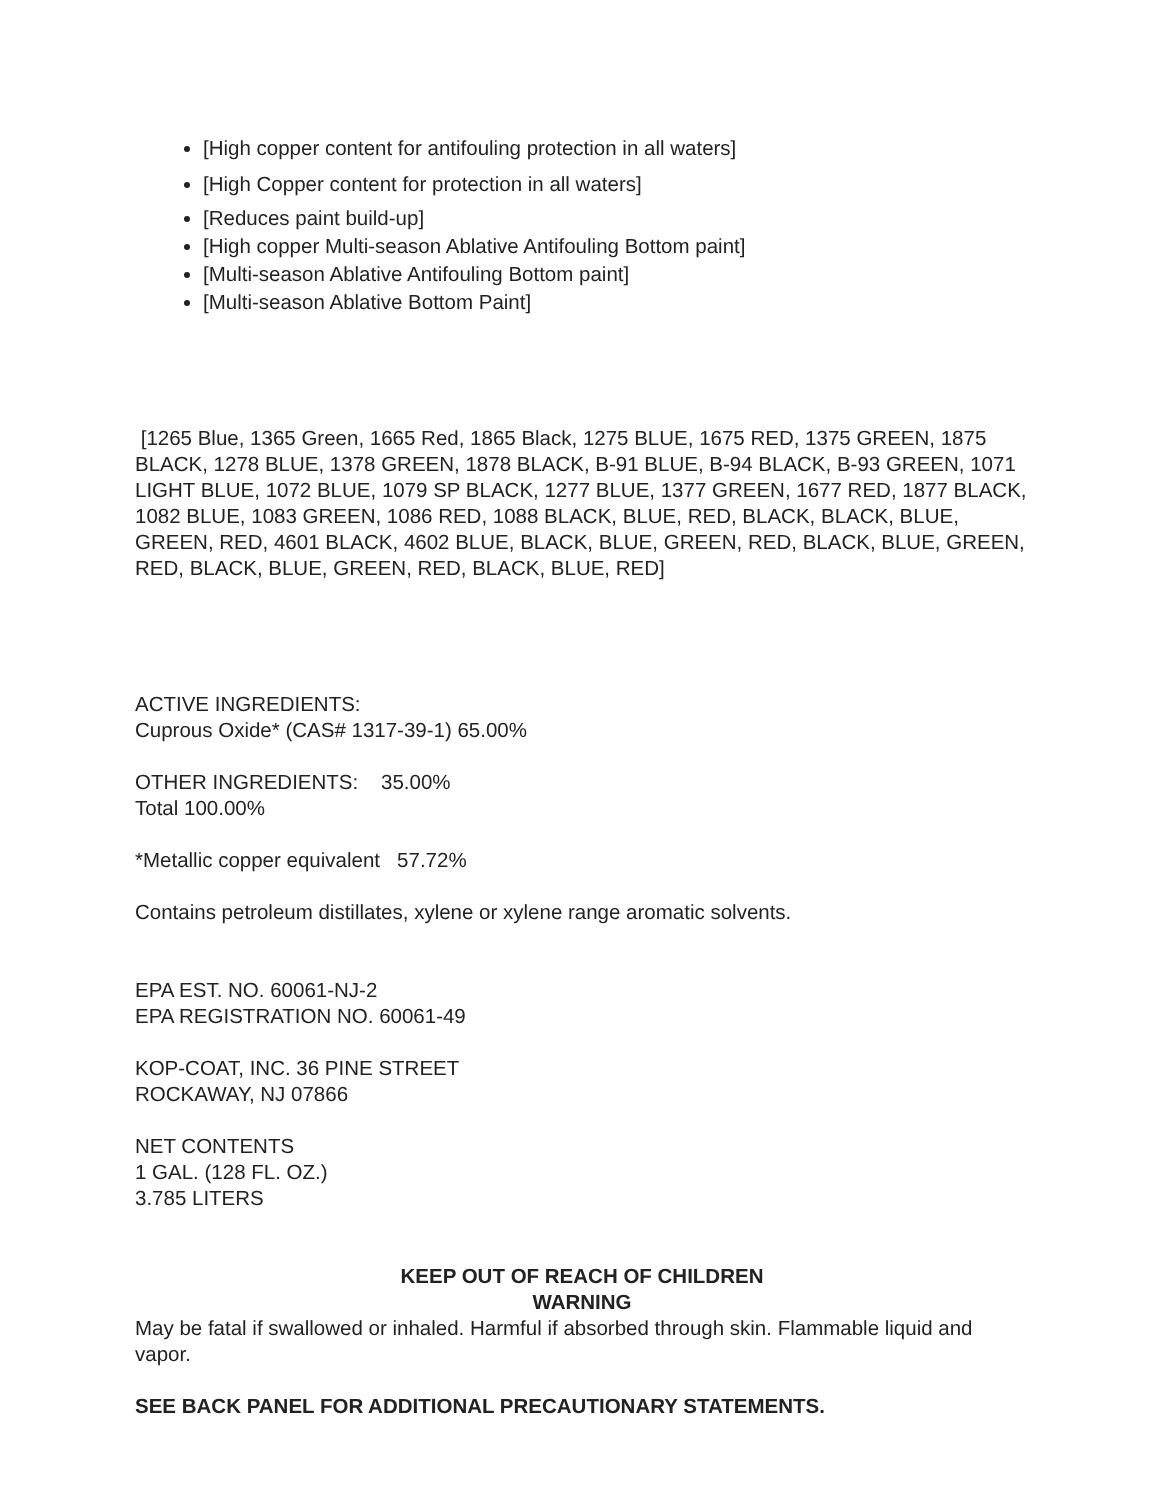[High copper content for antifouling protection in all waters]
[High Copper content for protection in all waters]
[Reduces paint build-up]
[High copper Multi-season Ablative Antifouling Bottom paint]
[Multi-season Ablative Antifouling Bottom paint]
[Multi-season Ablative Bottom Paint]
[1265 Blue, 1365 Green, 1665 Red, 1865 Black, 1275 BLUE, 1675 RED, 1375 GREEN, 1875 BLACK, 1278 BLUE, 1378 GREEN, 1878 BLACK, B-91 BLUE, B-94 BLACK, B-93 GREEN, 1071 LIGHT BLUE, 1072 BLUE, 1079 SP BLACK, 1277 BLUE, 1377 GREEN, 1677 RED, 1877 BLACK, 1082 BLUE, 1083 GREEN, 1086 RED, 1088 BLACK, BLUE, RED, BLACK, BLACK, BLUE, GREEN, RED, 4601 BLACK, 4602 BLUE, BLACK, BLUE, GREEN, RED, BLACK, BLUE, GREEN, RED, BLACK, BLUE, GREEN, RED, BLACK, BLUE, RED]
ACTIVE INGREDIENTS:
Cuprous Oxide* (CAS# 1317-39-1) 65.00%
OTHER INGREDIENTS: 35.00%
Total 100.00%
*Metallic copper equivalent 57.72%
Contains petroleum distillates, xylene or xylene range aromatic solvents.
EPA EST. NO. 60061-NJ-2
EPA REGISTRATION NO. 60061-49
KOP-COAT, INC. 36 PINE STREET
ROCKAWAY, NJ 07866
NET CONTENTS
1 GAL. (128 FL. OZ.)
3.785 LITERS
KEEP OUT OF REACH OF CHILDREN
WARNING
May be fatal if swallowed or inhaled. Harmful if absorbed through skin. Flammable liquid and vapor.
SEE BACK PANEL FOR ADDITIONAL PRECAUTIONARY STATEMENTS.